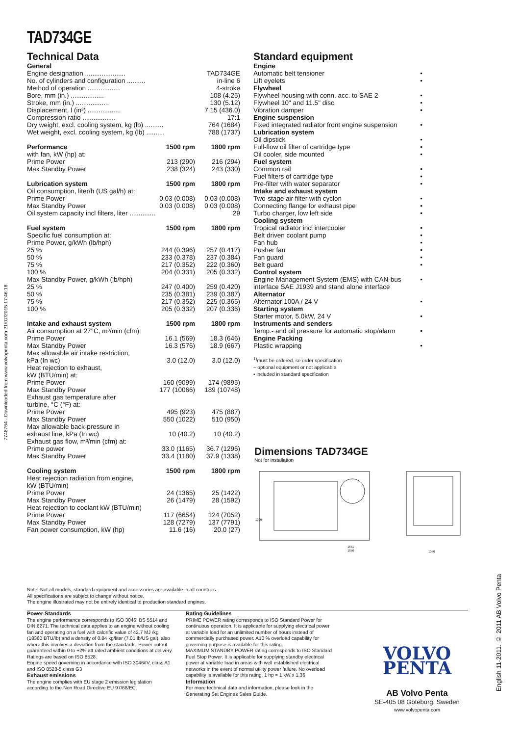7748764 - Downloaded from www.volvopenta.com 21/07/2015 17:46:18
TAD734GE
Technical Data
General
| Engine designation ...................... | TAD734GE |
| No. of cylinders and configuration .......... | in-line 6 |
| Method of operation .................. | 4-stroke |
| Bore, mm (in.) .................. | 108 (4.25) |
| Stroke, mm (in.) .................. | 130 (5.12) |
| Displacement, l (in³) .................. | 7.15 (436.0) |
| Compression ratio .................. | 17:1 |
| Dry weight, excl. cooling system, kg (lb) .......... | 764 (1684) |
| Wet weight, excl. cooling system, kg (lb) .......... | 788 (1737) |
| Performance | 1500 rpm | 1800 rpm |
| --- | --- | --- |
| with fan, kW (hp) at: | | |
| Prime Power | 213 (290) | 216 (294) |
| Max Standby Power | 238 (324) | 243 (330) |
| Lubrication system | 1500 rpm | 1800 rpm |
| Oil consumption, liter/h (US gal/h) at: | | |
| Prime Power | 0.03 (0.008) | 0.03 (0.008) |
| Max Standby Power | 0.03 (0.008) | 0.03 (0.008) |
| Oil system capacity incl filters, liter .............. | | 29 |
| Fuel system | 1500 rpm | 1800 rpm |
| Specific fuel consumption at: | | |
| Prime Power, g/kWh (lb/hph) | | |
| 25 % | 244 (0.396) | 257 (0.417) |
| 50 % | 233 (0.378) | 237 (0.384) |
| 75 % | 217 (0.352) | 222 (0.360) |
| 100 % | 204 (0.331) | 205 (0.332) |
| Max Standby Power, g/kWh (lb/hph) | | |
| 25 % | 247 (0.400) | 259 (0.420) |
| 50 % | 235 (0.381) | 239 (0.387) |
| 75 % | 217 (0.352) | 225 (0.365) |
| 100 % | 205 (0.332) | 207 (0.336) |
| Intake and exhaust system | 1500 rpm | 1800 rpm |
| Air consumption at 27°C, m³/min (cfm): | | |
| Prime Power | 16.1 (569) | 18.3 (646) |
| Max Standby Power | 16.3 (576) | 18.9 (667) |
| Max allowable air intake restriction, | | |
| kPa (In wc) | 3.0 (12.0) | 3.0 (12.0) |
| Heat rejection to exhaust, | | |
| kW (BTU/min) at: | | |
| Prime Power | 160 (9099) | 174 (9895) |
| Max Standby Power | 177 (10066) | 189 (10748) |
| Exhaust gas temperature after | | |
| turbine, °C (°F) at: | | |
| Prime Power | 495 (923) | 475 (887) |
| Max Standby Power | 550 (1022) | 510 (950) |
| Max allowable back-pressure in | | |
| exhaust line, kPa (In wc) | 10 (40.2) | 10 (40.2) |
| Exhaust gas flow, m³/min (cfm) at: | | |
| Prime power | 33.0 (1165) | 36.7 (1296) |
| Max Standby Power | 33.4 (1180) | 37.9 (1338) |
| Cooling system | 1500 rpm | 1800 rpm |
| Heat rejection radiation from engine, | | |
| kW (BTU/min) | | |
| Prime Power | 24 (1365) | 25 (1422) |
| Max Standby Power | 26 (1479) | 28 (1592) |
| Heat rejection to coolant kW (BTU/min) | | |
| Prime Power | 117 (6654) | 124 (7052) |
| Max Standby Power | 128 (7279) | 137 (7791) |
| Fan power consumption, kW (hp) | 11.6 (16) | 20.0 (27) |
Standard equipment
| Engine | |
| --- | --- |
| Automatic belt tensioner | • |
| Lift eyelets | • |
| Flywheel | |
| Flywheel housing with conn. acc. to SAE 2 | • |
| Flywheel 10" and 11.5" disc | • |
| Vibration damper | • |
| Engine suspension | |
| Fixed integrated radiator front engine suspension | • |
| Lubrication system | |
| Oil dipstick | • |
| Full-flow oil filter of cartridge type | • |
| Oil cooler, side mounted | • |
| Fuel system | |
| Common rail | • |
| Fuel filters of cartridge type | • |
| Pre-filter with water separator | • |
| Intake and exhaust system | |
| Two-stage air filter with cyclon | • |
| Connecting flange for exhaust pipe | • |
| Turbo charger, low left side | • |
| Cooling system | |
| Tropical radiator incl intercooler | • |
| Belt driven coolant pump | • |
| Fan hub | • |
| Pusher fan | • |
| Fan guard | • |
| Belt guard | • |
| Control system | |
| Engine Management System (EMS) with CAN-bus interface SAE J1939 and stand alone interface | • |
| Alternator | |
| Alternator 100A / 24 V | • |
| Starting system | |
| Starter motor, 5.0kW, 24 V | • |
| Instruments and senders | |
| Temp.- and oil pressure for automatic stop/alarm | • |
| Engine Packing | |
| Plastic wrapping | • |
<sup>1)</sup> must be ordered, se order specification
– optional equipment or not applicable
• included in standard specification
Dimensions TAD734GE
Not for installation
1651
1850
1320
1050
Note! Not all models, standard equipment and accessories are available in all countries.
All specifications are subject to change without notice.
The engine illustrated may not be entirely identical to production standard engines.
Power Standards
The engine performance corresponds to ISO 3046, BS 5514 and DIN 6271. The technical data applies to an engine without cooling fan and operating on a fuel with calorific value of 42.7 MJ /kg (18360 BTU/lb) and a density of 0.84 kg/liter (7.01 lb/US gal), also where this involves a deviation from the standards. Power output guaranteed within 0 to +2% att rated ambient conditions at delivery. Ratings are based on ISO 8528.
Engine speed governing in accordance with ISO 3046/IV, class A1 and ISO 8528-5 class G3
Exhaust emissions
The engine complies with EU stage 2 emission legislation according to the Non Road Directive EU 97/68/EC.
Rating Guidelines
PRIME POWER rating corresponds to ISO Standard Power for continuous operation. It is applicable for supplying electrical power at variable load for an unlimited number of hours instead of commercially purchased power. A10 % overload capability for governing purpose is available for this rating.
MAXIMUM STANDBY POWER rating corresponds to ISO Standard Fuel Stop Power. It is applicable for supplying standby electrical power at variable load in areas with well established electrical networks in the event of normal utility power failure. No overload capability is available for this rating. 1 hp = 1 kW x 1.36
Information
For more technical data and information, please look in the Generating Set Engines Sales Guide.
VOLVO
PENTA
AB Volvo Penta
SE-405 08 Göteborg, Sweden
www.volvopenta.com
English 11-2011. © 2011 AB Volvo Penta